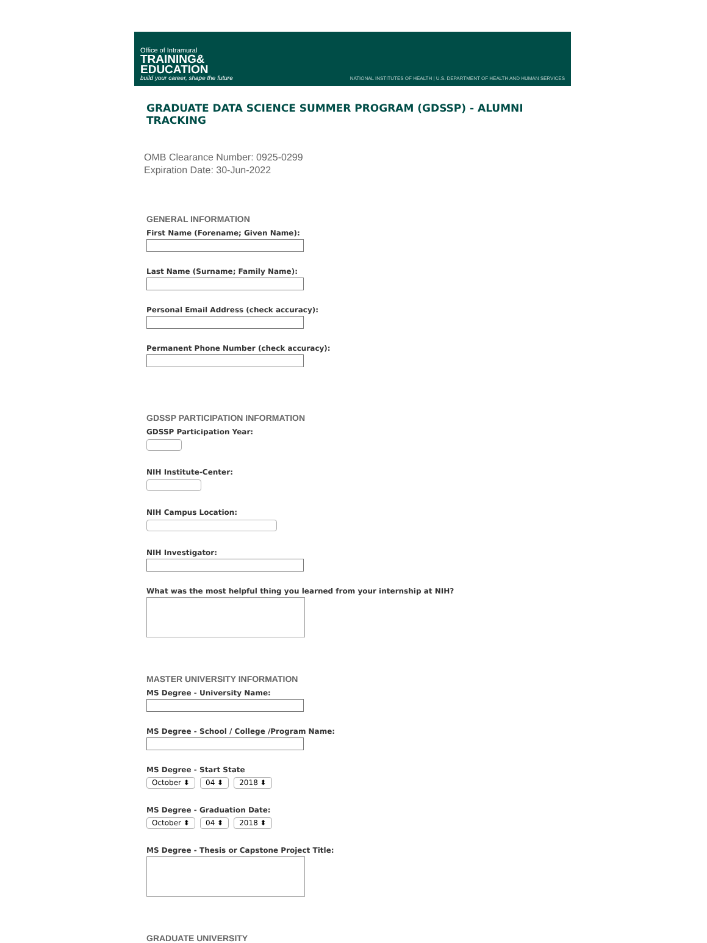Office of Intramural
TRAINING&
EDUCATION
build your career, shape the future
NATIONAL INSTITUTES OF HEALTH | U.S. DEPARTMENT OF HEALTH AND HUMAN SERVICES
GRADUATE DATA SCIENCE SUMMER PROGRAM (GDSSP) - ALUMNI TRACKING
OMB Clearance Number: 0925-0299
Expiration Date: 30-Jun-2022
GENERAL INFORMATION
First Name (Forename; Given Name):
Last Name (Surname; Family Name):
Personal Email Address (check accuracy):
Permanent Phone Number (check accuracy):
GDSSP PARTICIPATION INFORMATION
GDSSP Participation Year:
NIH Institute-Center:
NIH Campus Location:
NIH Investigator:
What was the most helpful thing you learned from your internship at NIH?
MASTER UNIVERSITY INFORMATION
MS Degree - University Name:
MS Degree - School / College /Program Name:
MS Degree - Start State
October ⬍ 04 ⬍ 2018 ⬍
MS Degree - Graduation Date:
October ⬍ 04 ⬍ 2018 ⬍
MS Degree - Thesis or Capstone Project Title:
GRADUATE UNIVERSITY